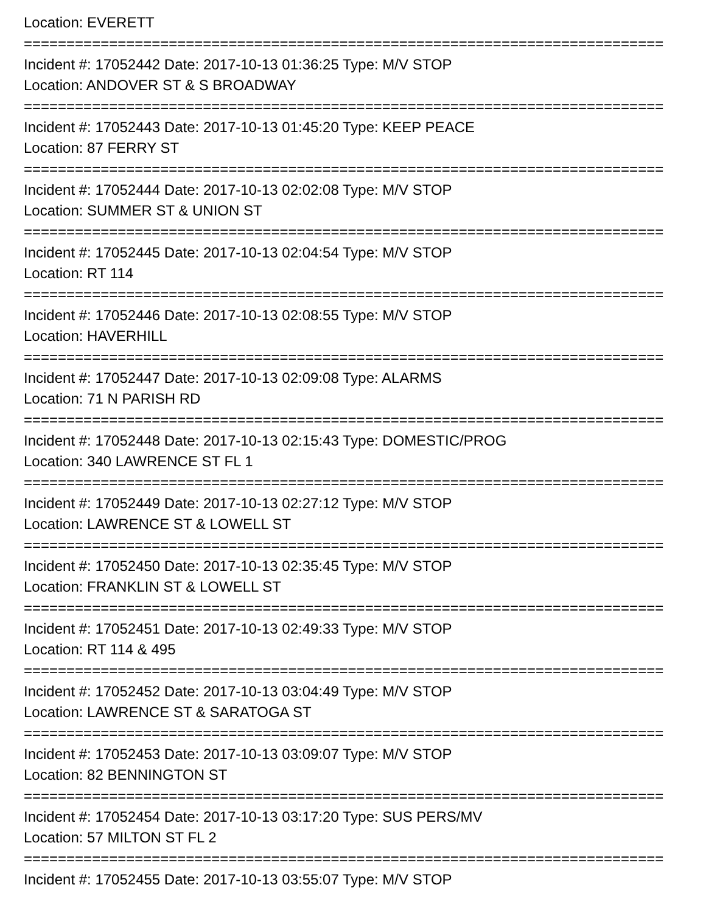Location: EVERETT
===========================================================================
Incident #: 17052442 Date: 2017-10-13 01:36:25 Type: M/V STOP
Location: ANDOVER ST & S BROADWAY
===========================================================================
Incident #: 17052443 Date: 2017-10-13 01:45:20 Type: KEEP PEACE
Location: 87 FERRY ST
===========================================================================
Incident #: 17052444 Date: 2017-10-13 02:02:08 Type: M/V STOP
Location: SUMMER ST & UNION ST
===========================================================================
Incident #: 17052445 Date: 2017-10-13 02:04:54 Type: M/V STOP
Location: RT 114
===========================================================================
Incident #: 17052446 Date: 2017-10-13 02:08:55 Type: M/V STOP
Location: HAVERHILL
===========================================================================
Incident #: 17052447 Date: 2017-10-13 02:09:08 Type: ALARMS
Location: 71 N PARISH RD
===========================================================================
Incident #: 17052448 Date: 2017-10-13 02:15:43 Type: DOMESTIC/PROG
Location: 340 LAWRENCE ST FL 1
===========================================================================
Incident #: 17052449 Date: 2017-10-13 02:27:12 Type: M/V STOP
Location: LAWRENCE ST & LOWELL ST
===========================================================================
Incident #: 17052450 Date: 2017-10-13 02:35:45 Type: M/V STOP
Location: FRANKLIN ST & LOWELL ST
===========================================================================
Incident #: 17052451 Date: 2017-10-13 02:49:33 Type: M/V STOP
Location: RT 114 & 495
===========================================================================
Incident #: 17052452 Date: 2017-10-13 03:04:49 Type: M/V STOP
Location: LAWRENCE ST & SARATOGA ST
===========================================================================
Incident #: 17052453 Date: 2017-10-13 03:09:07 Type: M/V STOP
Location: 82 BENNINGTON ST
===========================================================================
Incident #: 17052454 Date: 2017-10-13 03:17:20 Type: SUS PERS/MV
Location: 57 MILTON ST FL 2
===========================================================================
Incident #: 17052455 Date: 2017-10-13 03:55:07 Type: M/V STOP